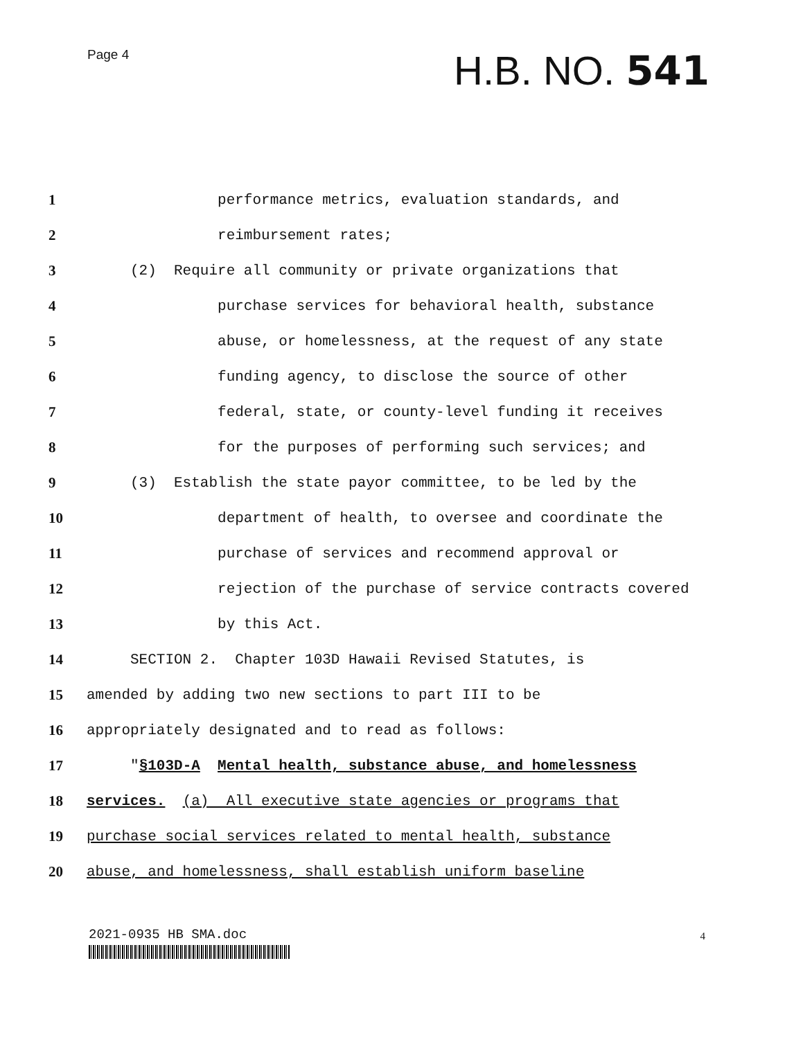Page 4 H.B. NO. 541
1 performance metrics, evaluation standards, and
2 reimbursement rates;
3 (2) Require all community or private organizations that
4 purchase services for behavioral health, substance
5 abuse, or homelessness, at the request of any state
6 funding agency, to disclose the source of other
7 federal, state, or county-level funding it receives
8 for the purposes of performing such services; and
9 (3) Establish the state payor committee, to be led by the
10 department of health, to oversee and coordinate the
11 purchase of services and recommend approval or
12 rejection of the purchase of service contracts covered
13 by this Act.
14 SECTION 2. Chapter 103D Hawaii Revised Statutes, is
15 amended by adding two new sections to part III to be
16 appropriately designated and to read as follows:
17 "§103D-A Mental health, substance abuse, and homelessness
18 services. (a) All executive state agencies or programs that
19 purchase social services related to mental health, substance
20 abuse, and homelessness, shall establish uniform baseline
2021-0935 HB SMA.doc 4